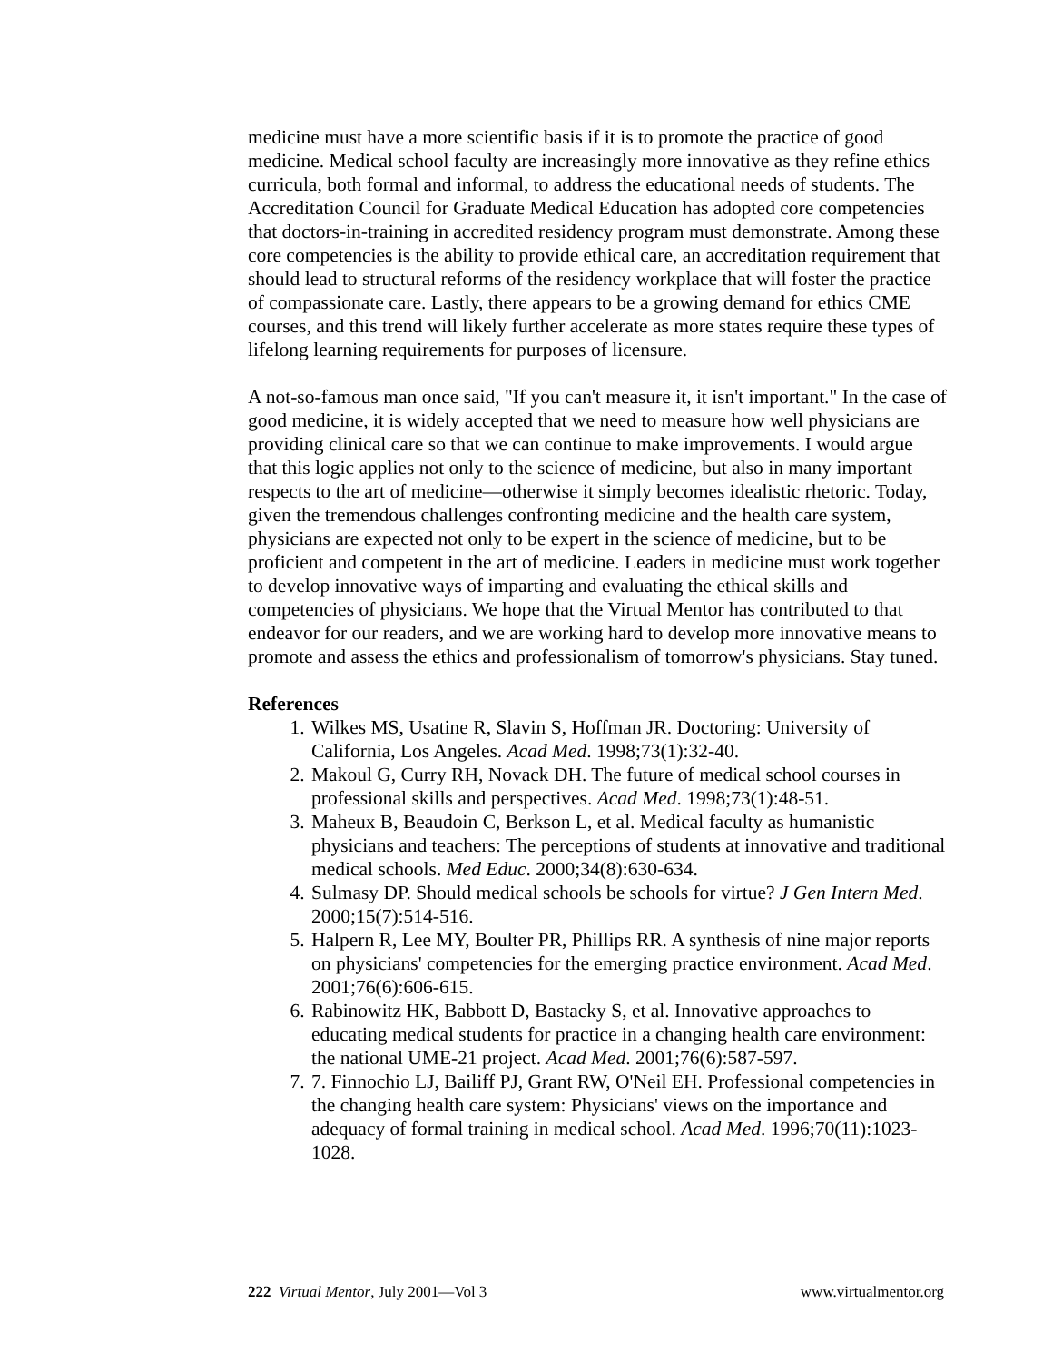medicine must have a more scientific basis if it is to promote the practice of good medicine. Medical school faculty are increasingly more innovative as they refine ethics curricula, both formal and informal, to address the educational needs of students. The Accreditation Council for Graduate Medical Education has adopted core competencies that doctors-in-training in accredited residency program must demonstrate. Among these core competencies is the ability to provide ethical care, an accreditation requirement that should lead to structural reforms of the residency workplace that will foster the practice of compassionate care. Lastly, there appears to be a growing demand for ethics CME courses, and this trend will likely further accelerate as more states require these types of lifelong learning requirements for purposes of licensure.
A not-so-famous man once said, "If you can't measure it, it isn't important." In the case of good medicine, it is widely accepted that we need to measure how well physicians are providing clinical care so that we can continue to make improvements. I would argue that this logic applies not only to the science of medicine, but also in many important respects to the art of medicine—otherwise it simply becomes idealistic rhetoric. Today, given the tremendous challenges confronting medicine and the health care system, physicians are expected not only to be expert in the science of medicine, but to be proficient and competent in the art of medicine. Leaders in medicine must work together to develop innovative ways of imparting and evaluating the ethical skills and competencies of physicians. We hope that the Virtual Mentor has contributed to that endeavor for our readers, and we are working hard to develop more innovative means to promote and assess the ethics and professionalism of tomorrow's physicians. Stay tuned.
References
1. Wilkes MS, Usatine R, Slavin S, Hoffman JR. Doctoring: University of California, Los Angeles. Acad Med. 1998;73(1):32-40.
2. Makoul G, Curry RH, Novack DH. The future of medical school courses in professional skills and perspectives. Acad Med. 1998;73(1):48-51.
3. Maheux B, Beaudoin C, Berkson L, et al. Medical faculty as humanistic physicians and teachers: The perceptions of students at innovative and traditional medical schools. Med Educ. 2000;34(8):630-634.
4. Sulmasy DP. Should medical schools be schools for virtue? J Gen Intern Med. 2000;15(7):514-516.
5. Halpern R, Lee MY, Boulter PR, Phillips RR. A synthesis of nine major reports on physicians' competencies for the emerging practice environment. Acad Med. 2001;76(6):606-615.
6. Rabinowitz HK, Babbott D, Bastacky S, et al. Innovative approaches to educating medical students for practice in a changing health care environment: the national UME-21 project. Acad Med. 2001;76(6):587-597.
7. 7. Finnochio LJ, Bailiff PJ, Grant RW, O'Neil EH. Professional competencies in the changing health care system: Physicians' views on the importance and adequacy of formal training in medical school. Acad Med. 1996;70(11):1023-1028.
222 Virtual Mentor, July 2001—Vol 3 www.virtualmentor.org